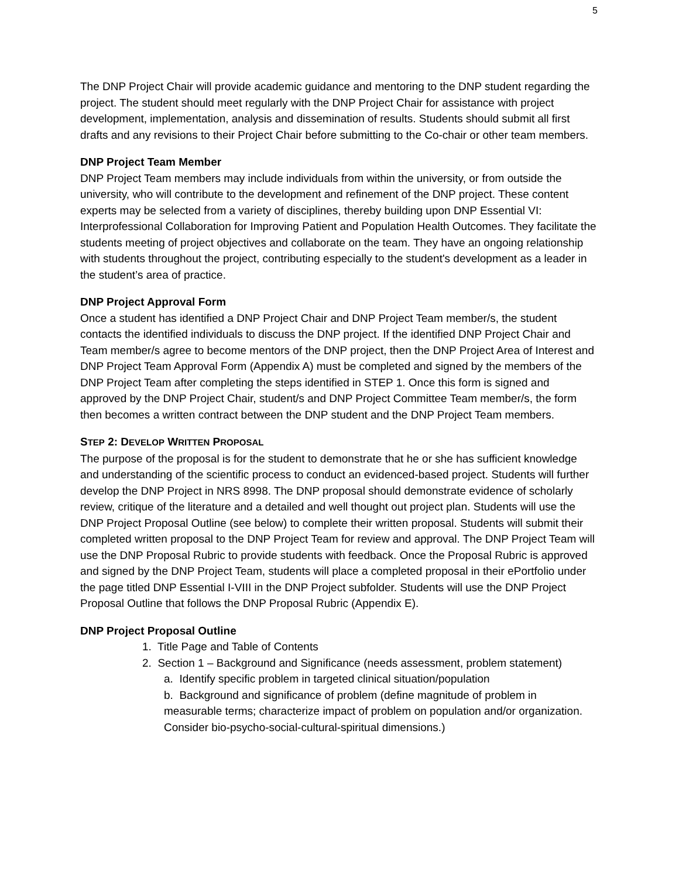5
The DNP Project Chair will provide academic guidance and mentoring to the DNP student regarding the project. The student should meet regularly with the DNP Project Chair for assistance with project development, implementation, analysis and dissemination of results. Students should submit all first drafts and any revisions to their Project Chair before submitting to the Co-chair or other team members.
DNP Project Team Member
DNP Project Team members may include individuals from within the university, or from outside the university, who will contribute to the development and refinement of the DNP project. These content experts may be selected from a variety of disciplines, thereby building upon DNP Essential VI: Interprofessional Collaboration for Improving Patient and Population Health Outcomes. They facilitate the students meeting of project objectives and collaborate on the team. They have an ongoing relationship with students throughout the project, contributing especially to the student's development as a leader in the student’s area of practice.
DNP Project Approval Form
Once a student has identified a DNP Project Chair and DNP Project Team member/s, the student contacts the identified individuals to discuss the DNP project. If the identified DNP Project Chair and Team member/s agree to become mentors of the DNP project, then the DNP Project Area of Interest and DNP Project Team Approval Form (Appendix A) must be completed and signed by the members of the DNP Project Team after completing the steps identified in STEP 1. Once this form is signed and approved by the DNP Project Chair, student/s and DNP Project Committee Team member/s, the form then becomes a written contract between the DNP student and the DNP Project Team members.
STEP 2: DEVELOP WRITTEN PROPOSAL
The purpose of the proposal is for the student to demonstrate that he or she has sufficient knowledge and understanding of the scientific process to conduct an evidenced-based project. Students will further develop the DNP Project in NRS 8998. The DNP proposal should demonstrate evidence of scholarly review, critique of the literature and a detailed and well thought out project plan. Students will use the DNP Project Proposal Outline (see below) to complete their written proposal. Students will submit their completed written proposal to the DNP Project Team for review and approval. The DNP Project Team will use the DNP Proposal Rubric to provide students with feedback. Once the Proposal Rubric is approved and signed by the DNP Project Team, students will place a completed proposal in their ePortfolio under the page titled DNP Essential I-VIII in the DNP Project subfolder. Students will use the DNP Project Proposal Outline that follows the DNP Proposal Rubric (Appendix E).
DNP Project Proposal Outline
1. Title Page and Table of Contents
2. Section 1 – Background and Significance (needs assessment, problem statement)
a. Identify specific problem in targeted clinical situation/population
b. Background and significance of problem (define magnitude of problem in measurable terms; characterize impact of problem on population and/or organization. Consider bio-psycho-social-cultural-spiritual dimensions.)